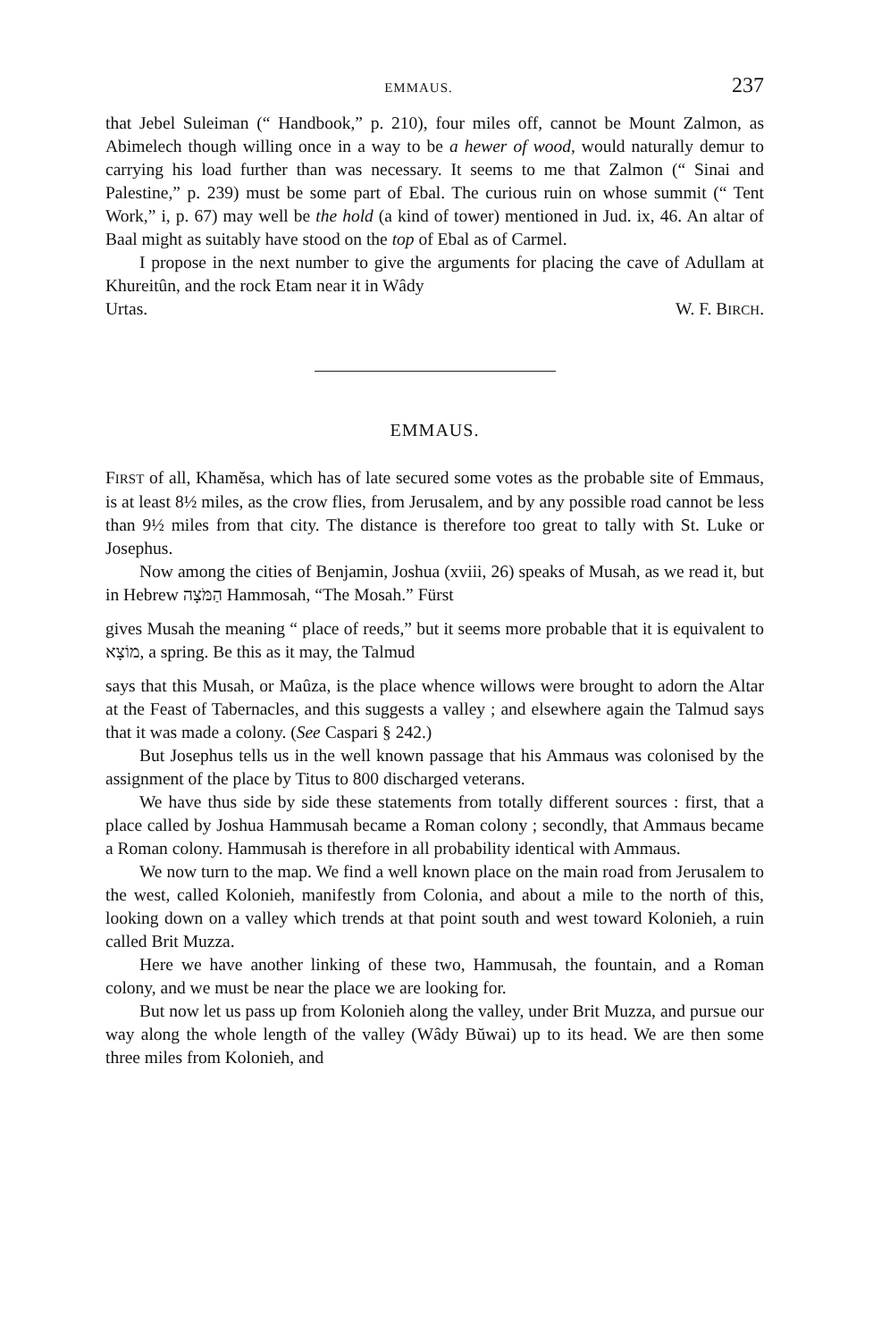EMMAUS. 237
that Jebel Suleiman (“ Handbook,” p. 210), four miles off, cannot be Mount Zalmon, as Abimelech though willing once in a way to be a hewer of wood, would naturally demur to carrying his load further than was necessary. It seems to me that Zalmon (“ Sinai and Palestine,” p. 239) must be some part of Ebal. The curious ruin on whose summit (“ Tent Work,” i, p. 67) may well be the hold (a kind of tower) mentioned in Jud. ix, 46. An altar of Baal might as suitably have stood on the top of Ebal as of Carmel.
I propose in the next number to give the arguments for placing the cave of Adullam at Khureitûn, and the rock Etam near it in Wâdy
Urtas. W. F. BIRCH.
EMMAUS.
FIRST of all, Khamĕsa, which has of late secured some votes as the probable site of Emmaus, is at least 8½ miles, as the crow flies, from Jerusalem, and by any possible road cannot be less than 9½ miles from that city. The distance is therefore too great to tally with St. Luke or Josephus.
Now among the cities of Benjamin, Joshua (xviii, 26) speaks of Musah, as we read it, but in Hebrew הַמֹּצָה Hammosah, “The Mosah.” Fürst
gives Musah the meaning “ place of reeds,” but it seems more probable that it is equivalent to מוֹצָא, a spring. Be this as it may, the Talmud
says that this Musah, or Maûza, is the place whence willows were brought to adorn the Altar at the Feast of Tabernacles, and this suggests a valley ; and elsewhere again the Talmud says that it was made a colony. (See Caspari § 242.)
But Josephus tells us in the well known passage that his Ammaus was colonised by the assignment of the place by Titus to 800 discharged veterans.
We have thus side by side these statements from totally different sources : first, that a place called by Joshua Hammusah became a Roman colony ; secondly, that Ammaus became a Roman colony. Hammusah is therefore in all probability identical with Ammaus.
We now turn to the map. We find a well known place on the main road from Jerusalem to the west, called Kolonieh, manifestly from Colonia, and about a mile to the north of this, looking down on a valley which trends at that point south and west toward Kolonieh, a ruin called Brit Muzza.
Here we have another linking of these two, Hammusah, the fountain, and a Roman colony, and we must be near the place we are looking for.
But now let us pass up from Kolonieh along the valley, under Brit Muzza, and pursue our way along the whole length of the valley (Wâdy Bŭwai) up to its head. We are then some three miles from Kolonieh, and